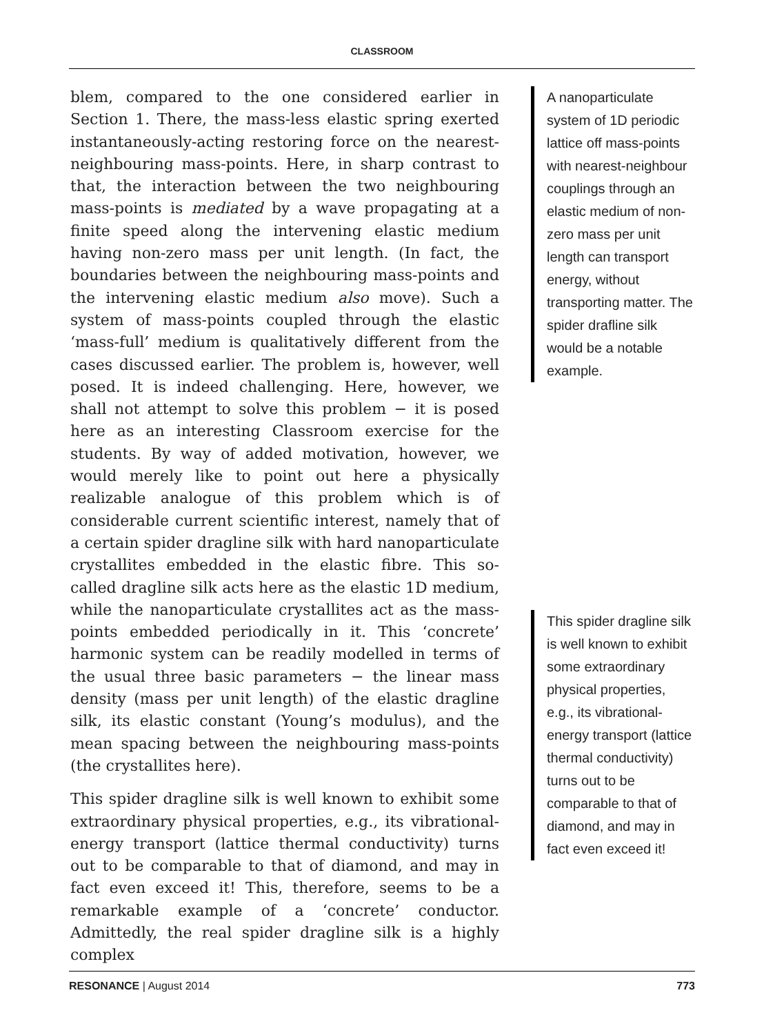CLASSROOM
blem, compared to the one considered earlier in Section 1. There, the mass-less elastic spring exerted instantaneously-acting restoring force on the nearest-neighbouring mass-points. Here, in sharp contrast to that, the interaction between the two neighbouring mass-points is mediated by a wave propagating at a finite speed along the intervening elastic medium having non-zero mass per unit length. (In fact, the boundaries between the neighbouring mass-points and the intervening elastic medium also move). Such a system of mass-points coupled through the elastic ‘mass-full’ medium is qualitatively different from the cases discussed earlier. The problem is, however, well posed. It is indeed challenging. Here, however, we shall not attempt to solve this problem − it is posed here as an interesting Classroom exercise for the students. By way of added motivation, however, we would merely like to point out here a physically realizable analogue of this problem which is of considerable current scientific interest, namely that of a certain spider dragline silk with hard nanoparticulate crystallites embedded in the elastic fibre. This so-called dragline silk acts here as the elastic 1D medium, while the nanoparticulate crystallites act as the mass-points embedded periodically in it. This ‘concrete’ harmonic system can be readily modelled in terms of the usual three basic parameters − the linear mass density (mass per unit length) of the elastic dragline silk, its elastic constant (Young’s modulus), and the mean spacing between the neighbouring mass-points (the crystallites here).
This spider dragline silk is well known to exhibit some extraordinary physical properties, e.g., its vibrational-energy transport (lattice thermal conductivity) turns out to be comparable to that of diamond, and may in fact even exceed it! This, therefore, seems to be a remarkable example of a ‘concrete’ conductor. Admittedly, the real spider dragline silk is a highly complex
A nanoparticulate system of 1D periodic lattice off mass-points with nearest-neighbour couplings through an elastic medium of non-zero mass per unit length can transport energy, without transporting matter. The spider drafline silk would be a notable example.
This spider dragline silk is well known to exhibit some extraordinary physical properties, e.g., its vibrational-energy transport (lattice thermal conductivity) turns out to be comparable to that of diamond, and may in fact even exceed it!
RESONANCE | August 2014 773